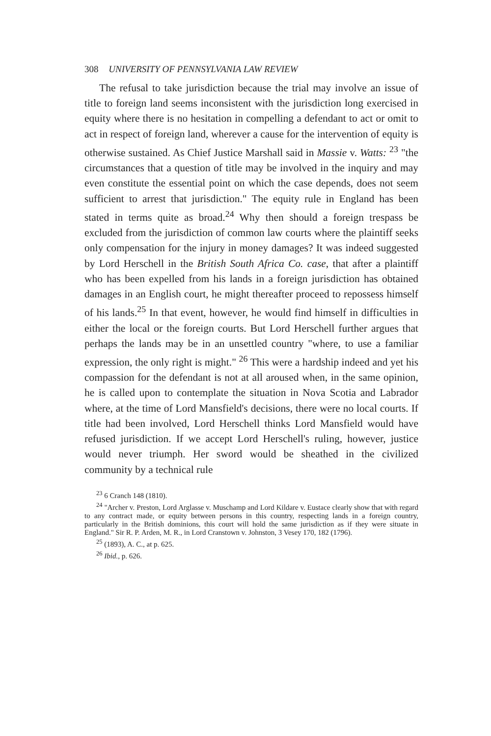308 UNIVERSITY OF PENNSYLVANIA LAW REVIEW
The refusal to take jurisdiction because the trial may involve an issue of title to foreign land seems inconsistent with the jurisdiction long exercised in equity where there is no hesitation in compelling a defendant to act or omit to act in respect of foreign land, wherever a cause for the intervention of equity is otherwise sustained. As Chief Justice Marshall said in Massie v. Watts: <sup>23</sup> "the circumstances that a question of title may be involved in the inquiry and may even constitute the essential point on which the case depends, does not seem sufficient to arrest that jurisdiction." The equity rule in England has been stated in terms quite as broad.<sup>24</sup> Why then should a foreign trespass be excluded from the jurisdiction of common law courts where the plaintiff seeks only compensation for the injury in money damages? It was indeed suggested by Lord Herschell in the British South Africa Co. case, that after a plaintiff who has been expelled from his lands in a foreign jurisdiction has obtained damages in an English court, he might thereafter proceed to repossess himself of his lands.<sup>25</sup> In that event, however, he would find himself in difficulties in either the local or the foreign courts. But Lord Herschell further argues that perhaps the lands may be in an unsettled country "where, to use a familiar expression, the only right is might." <sup>26</sup> This were a hardship indeed and yet his compassion for the defendant is not at all aroused when, in the same opinion, he is called upon to contemplate the situation in Nova Scotia and Labrador where, at the time of Lord Mansfield's decisions, there were no local courts. If title had been involved, Lord Herschell thinks Lord Mansfield would have refused jurisdiction. If we accept Lord Herschell's ruling, however, justice would never triumph. Her sword would be sheathed in the civilized community by a technical rule
<sup>23</sup> 6 Cranch 148 (1810).
<sup>24</sup> "Archer v. Preston, Lord Arglasse v. Muschamp and Lord Kildare v. Eustace clearly show that with regard to any contract made, or equity between persons in this country, respecting lands in a foreign country, particularly in the British dominions, this court will hold the same jurisdiction as if they were situate in England." Sir R. P. Arden, M. R., in Lord Cranstown v. Johnston, 3 Vesey 170, 182 (1796).
<sup>25</sup> (1893), A. C., at p. 625.
<sup>26</sup> Ibid., p. 626.